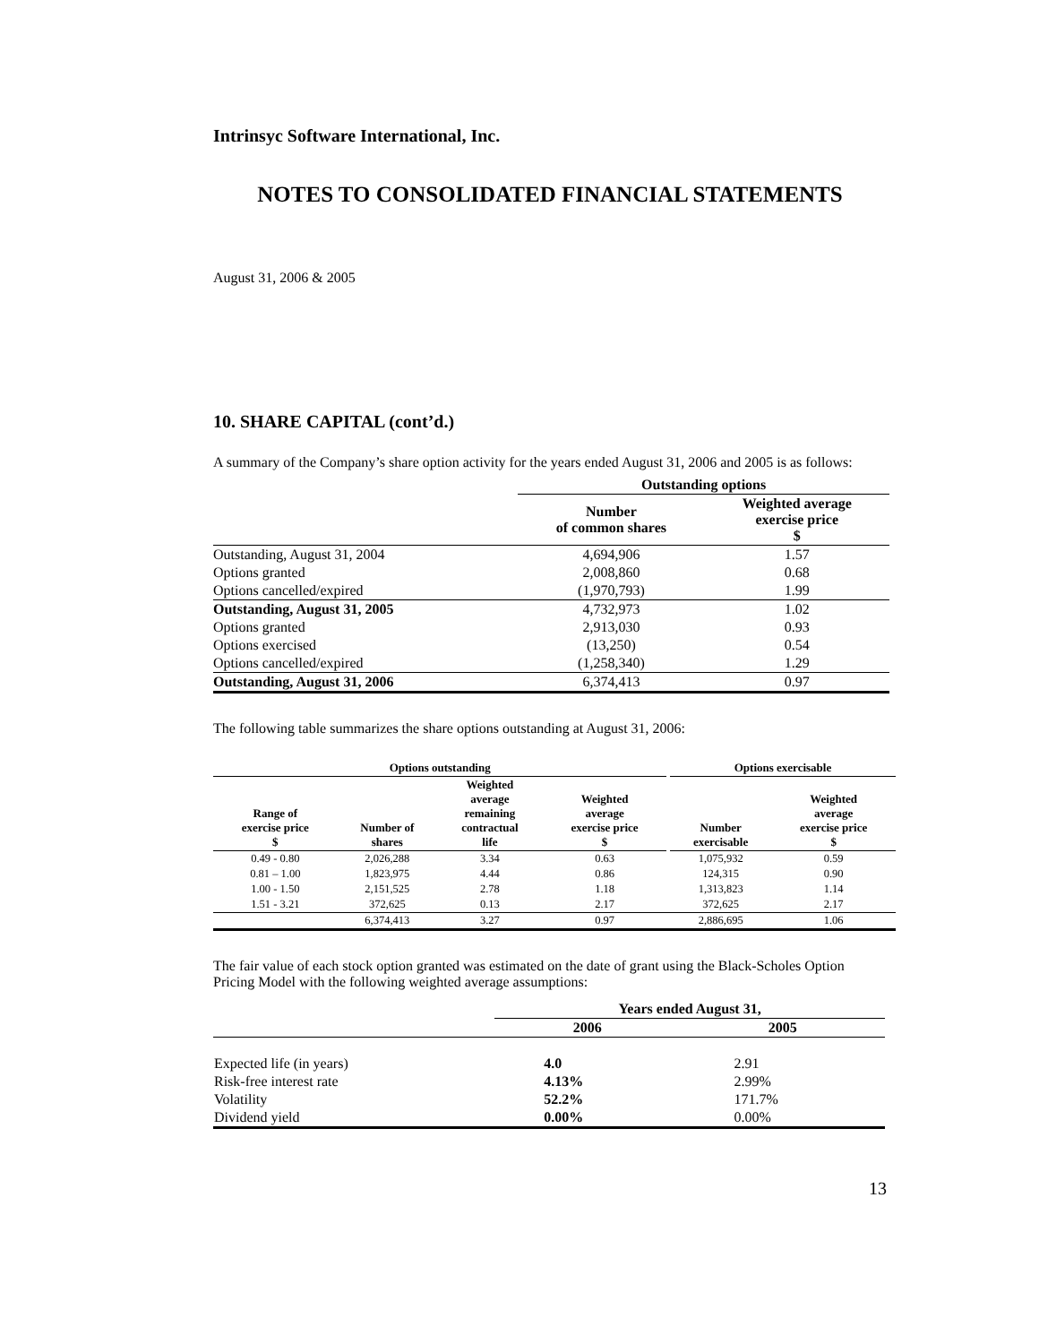Intrinsyc Software International, Inc.
NOTES TO CONSOLIDATED FINANCIAL STATEMENTS
August 31, 2006 & 2005
10. SHARE CAPITAL (cont’d.)
A summary of the Company’s share option activity for the years ended August 31, 2006 and 2005 is as follows:
| | Outstanding options | |
| | Number of common shares | Weighted average exercise price $ |
| Outstanding, August 31, 2004 | 4,694,906 | 1.57 |
| Options granted | 2,008,860 | 0.68 |
| Options cancelled/expired | (1,970,793) | 1.99 |
| Outstanding, August 31, 2005 | 4,732,973 | 1.02 |
| Options granted | 2,913,030 | 0.93 |
| Options exercised | (13,250) | 0.54 |
| Options cancelled/expired | (1,258,340) | 1.29 |
| Outstanding, August 31, 2006 | 6,374,413 | 0.97 |
The following table summarizes the share options outstanding at August 31, 2006:
| Options outstanding | | | | | Options exercisable | |
| --- | --- | --- | --- | --- | --- | --- |
| Range of exercise price $ | Number of shares | Weighted average remaining contractual life | Weighted average exercise price $ | | Number exercisable | Weighted average exercise price $ |
| 0.49 - 0.80 | 2,026,288 | 3.34 | 0.63 | | 1,075,932 | 0.59 |
| 0.81 – 1.00 | 1,823,975 | 4.44 | 0.86 | | 124,315 | 0.90 |
| 1.00 - 1.50 | 2,151,525 | 2.78 | 1.18 | | 1,313,823 | 1.14 |
| 1.51 - 3.21 | 372,625 | 0.13 | 2.17 | | 372,625 | 2.17 |
| | 6,374,413 | 3.27 | 0.97 | | 2,886,695 | 1.06 |
The fair value of each stock option granted was estimated on the date of grant using the Black-Scholes Option Pricing Model with the following weighted average assumptions:
| | Years ended August 31, | |
| | 2006 | 2005 |
| Expected life (in years) | 4.0 | 2.91 |
| Risk-free interest rate | 4.13% | 2.99% |
| Volatility | 52.2% | 171.7% |
| Dividend yield | 0.00% | 0.00% |
13